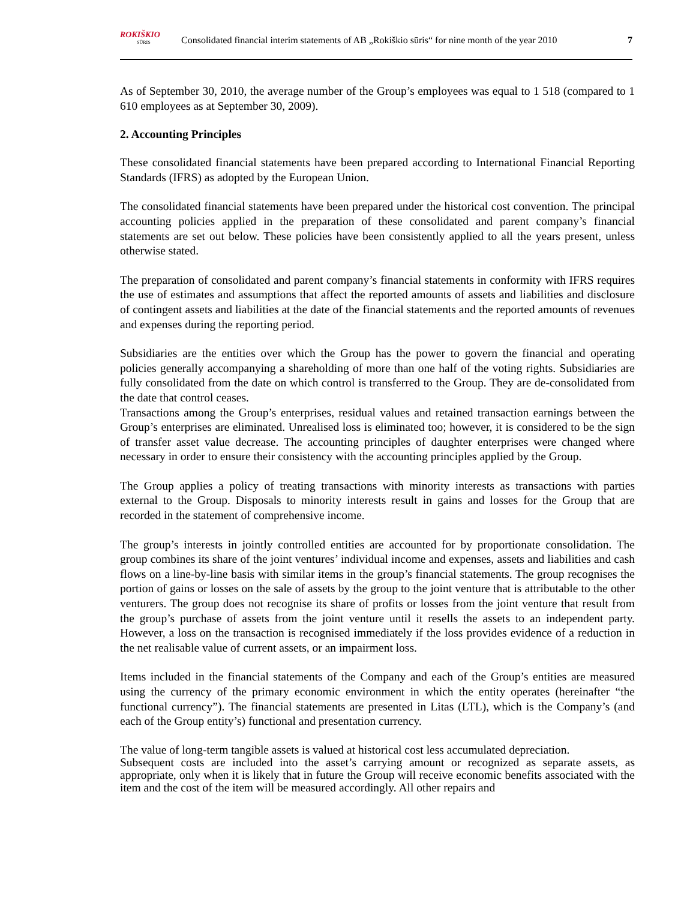ROKIŠKIO
SŪRIS
Consolidated financial interim statements of AB „Rokiškio sūris“ for nine month of the year 2010
7
As of September 30, 2010, the average number of the Group’s employees was equal to 1 518 (compared to 1 610 employees as at September 30, 2009).
2. Accounting Principles
These consolidated financial statements have been prepared according to International Financial Reporting Standards (IFRS) as adopted by the European Union.
The consolidated financial statements have been prepared under the historical cost convention. The principal accounting policies applied in the preparation of these consolidated and parent company’s financial statements are set out below. These policies have been consistently applied to all the years present, unless otherwise stated.
The preparation of consolidated and parent company’s financial statements in conformity with IFRS requires the use of estimates and assumptions that affect the reported amounts of assets and liabilities and disclosure of contingent assets and liabilities at the date of the financial statements and the reported amounts of revenues and expenses during the reporting period.
Subsidiaries are the entities over which the Group has the power to govern the financial and operating policies generally accompanying a shareholding of more than one half of the voting rights. Subsidiaries are fully consolidated from the date on which control is transferred to the Group. They are de-consolidated from the date that control ceases.
Transactions among the Group’s enterprises, residual values and retained transaction earnings between the Group’s enterprises are eliminated. Unrealised loss is eliminated too; however, it is considered to be the sign of transfer asset value decrease. The accounting principles of daughter enterprises were changed where necessary in order to ensure their consistency with the accounting principles applied by the Group.
The Group applies a policy of treating transactions with minority interests as transactions with parties external to the Group. Disposals to minority interests result in gains and losses for the Group that are recorded in the statement of comprehensive income.
The group’s interests in jointly controlled entities are accounted for by proportionate consolidation. The group combines its share of the joint ventures’ individual income and expenses, assets and liabilities and cash flows on a line-by-line basis with similar items in the group’s financial statements. The group recognises the portion of gains or losses on the sale of assets by the group to the joint venture that is attributable to the other venturers. The group does not recognise its share of profits or losses from the joint venture that result from the group’s purchase of assets from the joint venture until it resells the assets to an independent party. However, a loss on the transaction is recognised immediately if the loss provides evidence of a reduction in the net realisable value of current assets, or an impairment loss.
Items included in the financial statements of the Company and each of the Group’s entities are measured using the currency of the primary economic environment in which the entity operates (hereinafter “the functional currency”). The financial statements are presented in Litas (LTL), which is the Company’s (and each of the Group entity’s) functional and presentation currency.
The value of long-term tangible assets is valued at historical cost less accumulated depreciation.
Subsequent costs are included into the asset’s carrying amount or recognized as separate assets, as appropriate, only when it is likely that in future the Group will receive economic benefits associated with the item and the cost of the item will be measured accordingly. All other repairs and